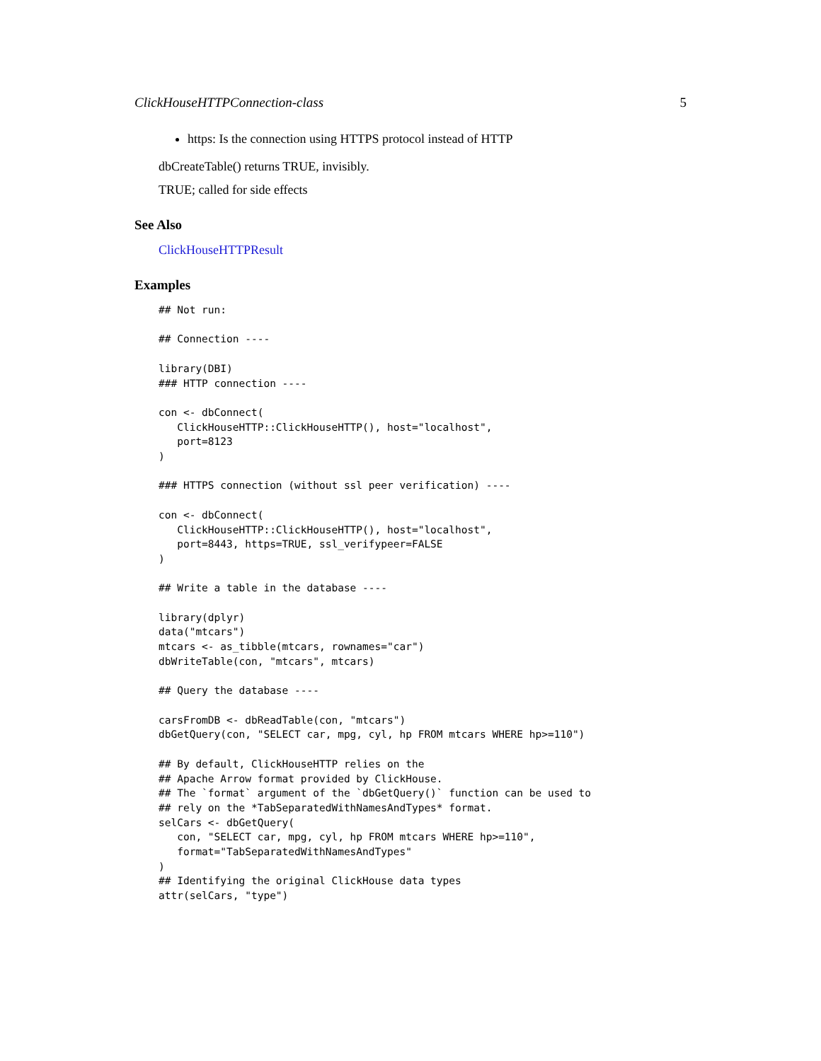ClickHouseHTTPConnection-class 5
https: Is the connection using HTTPS protocol instead of HTTP
dbCreateTable() returns TRUE, invisibly.
TRUE; called for side effects
See Also
ClickHouseHTTPResult
Examples
## Not run:

## Connection ----

library(DBI)
### HTTP connection ----

con <- dbConnect(
   ClickHouseHTTP::ClickHouseHTTP(), host="localhost",
   port=8123
)

### HTTPS connection (without ssl peer verification) ----

con <- dbConnect(
   ClickHouseHTTP::ClickHouseHTTP(), host="localhost",
   port=8443, https=TRUE, ssl_verifypeer=FALSE
)

## Write a table in the database ----

library(dplyr)
data("mtcars")
mtcars <- as_tibble(mtcars, rownames="car")
dbWriteTable(con, "mtcars", mtcars)

## Query the database ----

carsFromDB <- dbReadTable(con, "mtcars")
dbGetQuery(con, "SELECT car, mpg, cyl, hp FROM mtcars WHERE hp>=110")

## By default, ClickHouseHTTP relies on the
## Apache Arrow format provided by ClickHouse.
## The `format` argument of the `dbGetQuery()` function can be used to
## rely on the *TabSeparatedWithNamesAndTypes* format.
selCars <- dbGetQuery(
   con, "SELECT car, mpg, cyl, hp FROM mtcars WHERE hp>=110",
   format="TabSeparatedWithNamesAndTypes"
)
## Identifying the original ClickHouse data types
attr(selCars, "type")